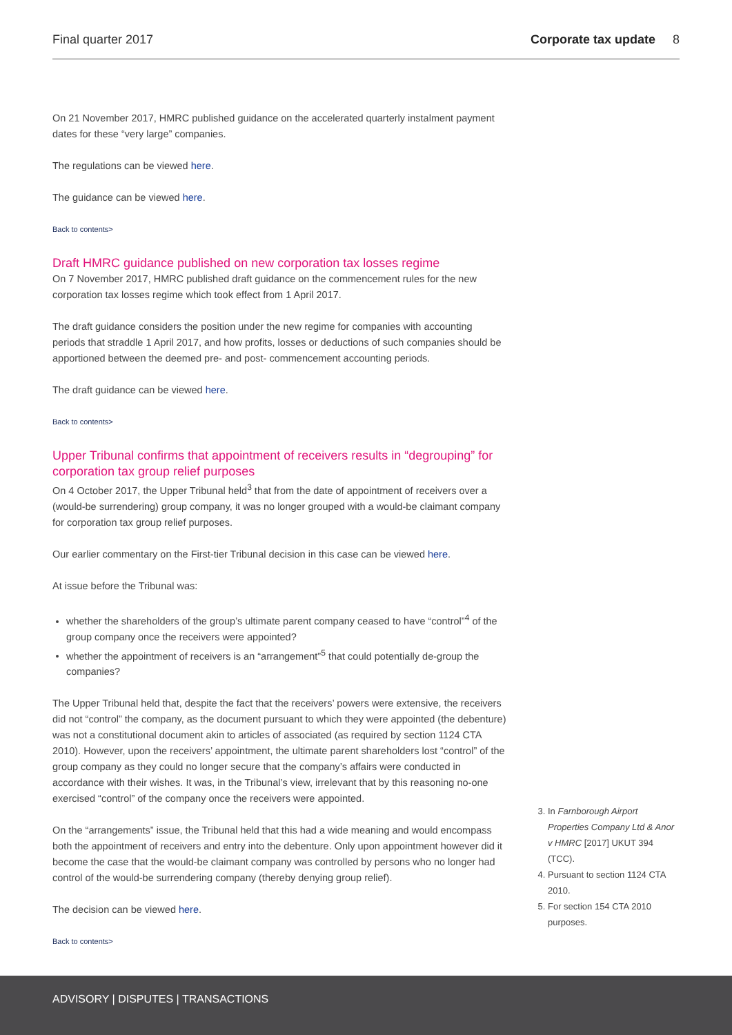Final quarter 2017 Corporate tax update 8
On 21 November 2017, HMRC published guidance on the accelerated quarterly instalment payment dates for these “very large” companies.
The regulations can be viewed here.
The guidance can be viewed here.
Back to contents>
Draft HMRC guidance published on new corporation tax losses regime
On 7 November 2017, HMRC published draft guidance on the commencement rules for the new corporation tax losses regime which took effect from 1 April 2017.
The draft guidance considers the position under the new regime for companies with accounting periods that straddle 1 April 2017, and how profits, losses or deductions of such companies should be apportioned between the deemed pre- and post- commencement accounting periods.
The draft guidance can be viewed here.
Back to contents>
Upper Tribunal confirms that appointment of receivers results in “degrouping” for corporation tax group relief purposes
On 4 October 2017, the Upper Tribunal held<sup>3</sup> that from the date of appointment of receivers over a (would-be surrendering) group company, it was no longer grouped with a would-be claimant company for corporation tax group relief purposes.
Our earlier commentary on the First-tier Tribunal decision in this case can be viewed here.
At issue before the Tribunal was:
whether the shareholders of the group’s ultimate parent company ceased to have “control”<sup>4</sup> of the group company once the receivers were appointed?
whether the appointment of receivers is an “arrangement”<sup>5</sup> that could potentially de-group the companies?
The Upper Tribunal held that, despite the fact that the receivers’ powers were extensive, the receivers did not “control” the company, as the document pursuant to which they were appointed (the debenture) was not a constitutional document akin to articles of associated (as required by section 1124 CTA 2010). However, upon the receivers’ appointment, the ultimate parent shareholders lost “control” of the group company as they could no longer secure that the company’s affairs were conducted in accordance with their wishes. It was, in the Tribunal’s view, irrelevant that by this reasoning no-one exercised “control” of the company once the receivers were appointed.
On the “arrangements” issue, the Tribunal held that this had a wide meaning and would encompass both the appointment of receivers and entry into the debenture. Only upon appointment however did it become the case that the would-be claimant company was controlled by persons who no longer had control of the would-be surrendering company (thereby denying group relief).
The decision can be viewed here.
Back to contents>
3. In Farnborough Airport Properties Company Ltd & Anor v HMRC [2017] UKUT 394 (TCC).
4. Pursuant to section 1124 CTA 2010.
5. For section 154 CTA 2010 purposes.
ADVISORY | DISPUTES | TRANSACTIONS